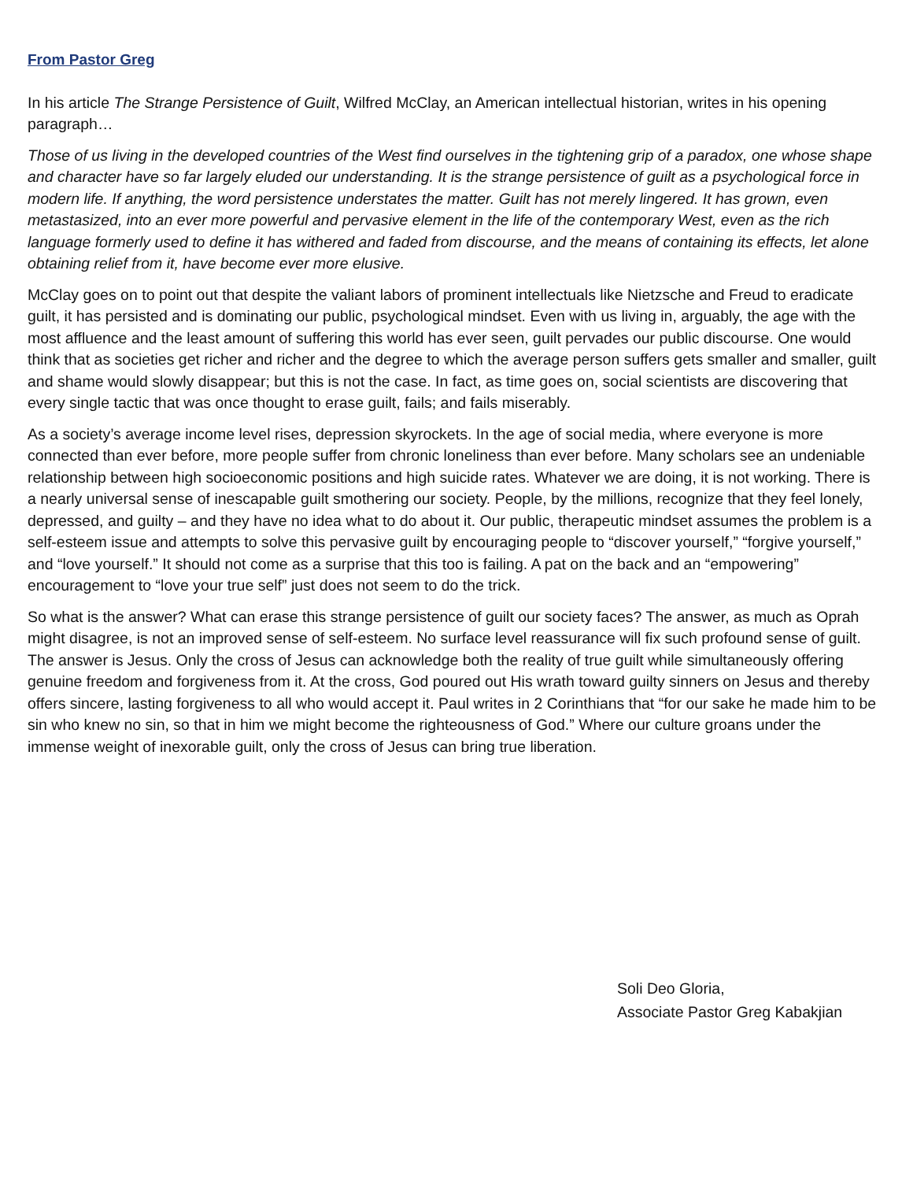From Pastor Greg
In his article The Strange Persistence of Guilt, Wilfred McClay, an American intellectual historian, writes in his opening paragraph…
Those of us living in the developed countries of the West find ourselves in the tightening grip of a paradox, one whose shape and character have so far largely eluded our understanding. It is the strange persistence of guilt as a psychological force in modern life. If anything, the word persistence understates the matter. Guilt has not merely lingered. It has grown, even metastasized, into an ever more powerful and pervasive element in the life of the contemporary West, even as the rich language formerly used to define it has withered and faded from discourse, and the means of containing its effects, let alone obtaining relief from it, have become ever more elusive.
McClay goes on to point out that despite the valiant labors of prominent intellectuals like Nietzsche and Freud to eradicate guilt, it has persisted and is dominating our public, psychological mindset. Even with us living in, arguably, the age with the most affluence and the least amount of suffering this world has ever seen, guilt pervades our public discourse. One would think that as societies get richer and richer and the degree to which the average person suffers gets smaller and smaller, guilt and shame would slowly disappear; but this is not the case. In fact, as time goes on, social scientists are discovering that every single tactic that was once thought to erase guilt, fails; and fails miserably.
As a society’s average income level rises, depression skyrockets. In the age of social media, where everyone is more connected than ever before, more people suffer from chronic loneliness than ever before. Many scholars see an undeniable relationship between high socioeconomic positions and high suicide rates. Whatever we are doing, it is not working. There is a nearly universal sense of inescapable guilt smothering our society. People, by the millions, recognize that they feel lonely, depressed, and guilty – and they have no idea what to do about it. Our public, therapeutic mindset assumes the problem is a self-esteem issue and attempts to solve this pervasive guilt by encouraging people to “discover yourself,” “forgive yourself,” and “love yourself.” It should not come as a surprise that this too is failing. A pat on the back and an “empowering” encouragement to “love your true self” just does not seem to do the trick.
So what is the answer? What can erase this strange persistence of guilt our society faces? The answer, as much as Oprah might disagree, is not an improved sense of self-esteem. No surface level reassurance will fix such profound sense of guilt. The answer is Jesus. Only the cross of Jesus can acknowledge both the reality of true guilt while simultaneously offering genuine freedom and forgiveness from it. At the cross, God poured out His wrath toward guilty sinners on Jesus and thereby offers sincere, lasting forgiveness to all who would accept it. Paul writes in 2 Corinthians that “for our sake he made him to be sin who knew no sin, so that in him we might become the righteousness of God.” Where our culture groans under the immense weight of inexorable guilt, only the cross of Jesus can bring true liberation.
Soli Deo Gloria,
Associate Pastor Greg Kabakjian